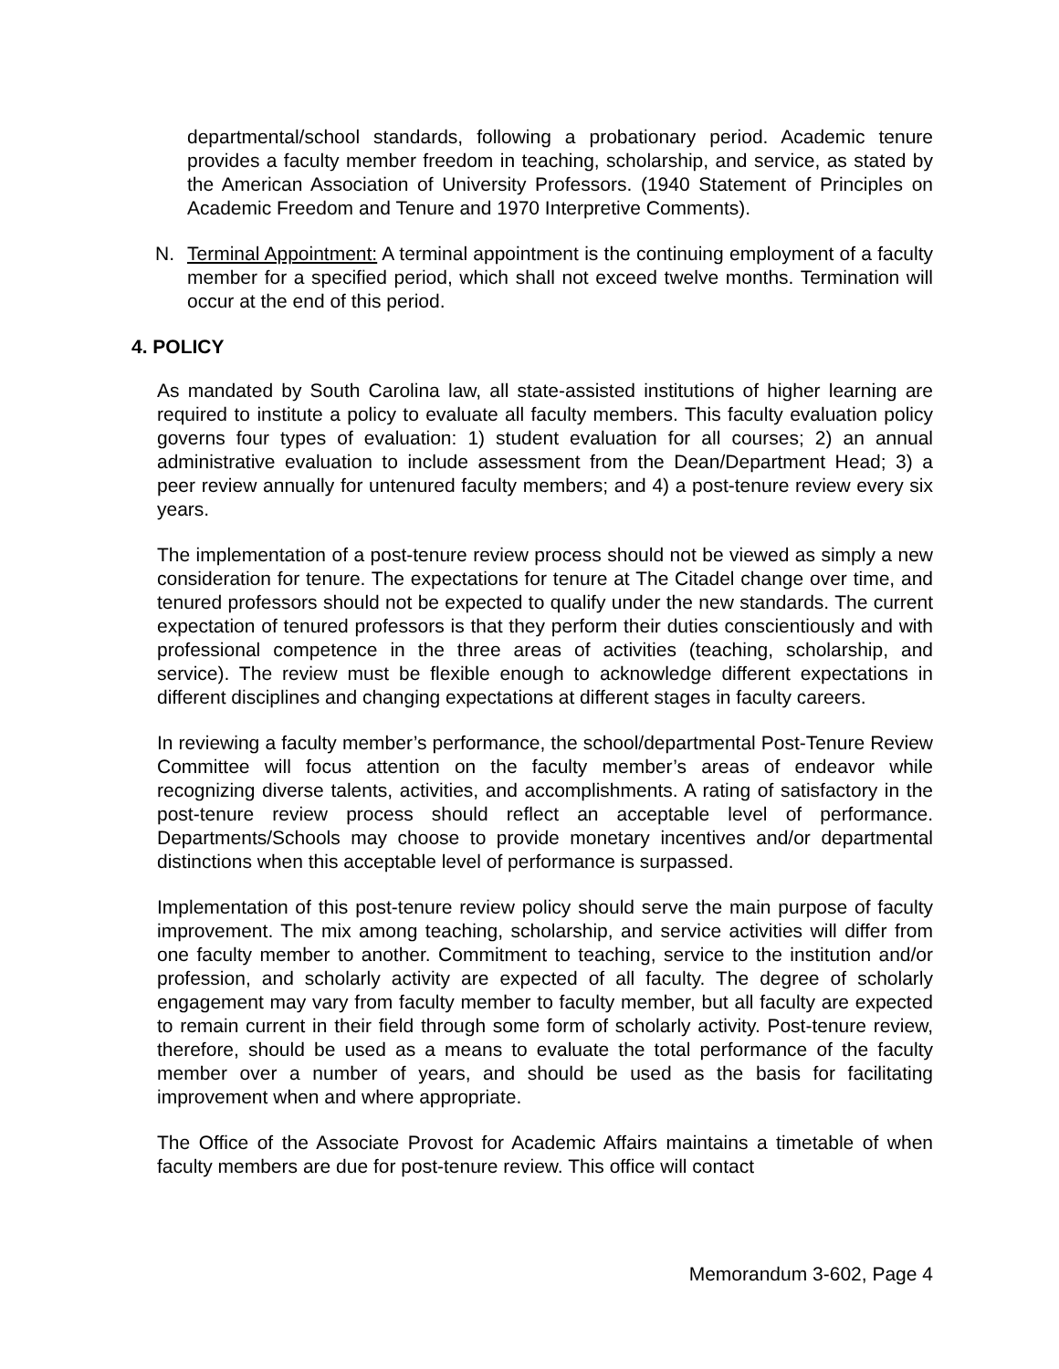departmental/school standards, following a probationary period. Academic tenure provides a faculty member freedom in teaching, scholarship, and service, as stated by the American Association of University Professors. (1940 Statement of Principles on Academic Freedom and Tenure and 1970 Interpretive Comments).
N. Terminal Appointment: A terminal appointment is the continuing employment of a faculty member for a specified period, which shall not exceed twelve months. Termination will occur at the end of this period.
4. POLICY
As mandated by South Carolina law, all state-assisted institutions of higher learning are required to institute a policy to evaluate all faculty members. This faculty evaluation policy governs four types of evaluation: 1) student evaluation for all courses; 2) an annual administrative evaluation to include assessment from the Dean/Department Head; 3) a peer review annually for untenured faculty members; and 4) a post-tenure review every six years.
The implementation of a post-tenure review process should not be viewed as simply a new consideration for tenure. The expectations for tenure at The Citadel change over time, and tenured professors should not be expected to qualify under the new standards. The current expectation of tenured professors is that they perform their duties conscientiously and with professional competence in the three areas of activities (teaching, scholarship, and service). The review must be flexible enough to acknowledge different expectations in different disciplines and changing expectations at different stages in faculty careers.
In reviewing a faculty member’s performance, the school/departmental Post-Tenure Review Committee will focus attention on the faculty member’s areas of endeavor while recognizing diverse talents, activities, and accomplishments. A rating of satisfactory in the post-tenure review process should reflect an acceptable level of performance. Departments/Schools may choose to provide monetary incentives and/or departmental distinctions when this acceptable level of performance is surpassed.
Implementation of this post-tenure review policy should serve the main purpose of faculty improvement. The mix among teaching, scholarship, and service activities will differ from one faculty member to another. Commitment to teaching, service to the institution and/or profession, and scholarly activity are expected of all faculty. The degree of scholarly engagement may vary from faculty member to faculty member, but all faculty are expected to remain current in their field through some form of scholarly activity. Post-tenure review, therefore, should be used as a means to evaluate the total performance of the faculty member over a number of years, and should be used as the basis for facilitating improvement when and where appropriate.
The Office of the Associate Provost for Academic Affairs maintains a timetable of when faculty members are due for post-tenure review. This office will contact
Memorandum 3-602, Page 4